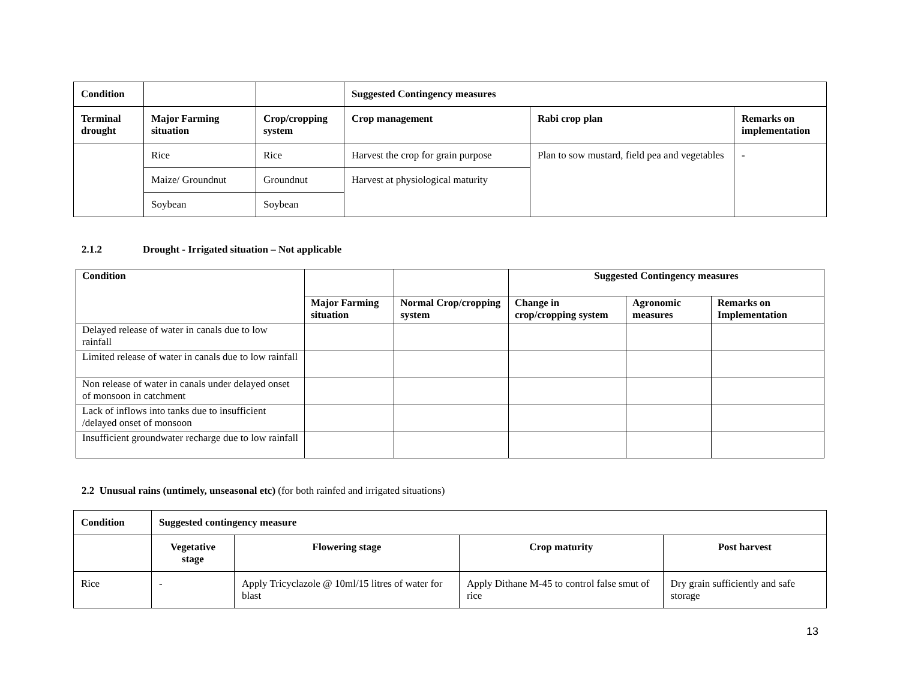| Condition | | | Suggested Contingency measures | | |
| Terminal drought | Major Farming situation | Crop/cropping system | Crop management | Rabi crop plan | Remarks on implementation |
| | Rice | Rice | Harvest the crop for grain purpose | Plan to sow mustard, field pea and vegetables | - |
| | Maize/ Groundnut | Groundnut | Harvest at physiological maturity | | |
| | Soybean | Soybean | | | |
2.1.2 Drought - Irrigated situation – Not applicable
| Condition | | | Suggested Contingency measures | | |
| | Major Farming situation | Normal Crop/cropping system | Change in crop/cropping system | Agronomic measures | Remarks on Implementation |
| Delayed release of water in canals due to low rainfall | | | | | |
| Limited release of water in canals due to low rainfall | | | | | |
| Non release of water in canals under delayed onset of monsoon in catchment | | | | | |
| Lack of inflows into tanks due to insufficient /delayed onset of monsoon | | | | | |
| Insufficient groundwater recharge due to low rainfall | | | | | |
2.2 Unusual rains (untimely, unseasonal etc) (for both rainfed and irrigated situations)
| Condition | Suggested contingency measure | | | |
| --- | --- | --- | --- | --- |
| | Vegetative stage | Flowering stage | Crop maturity | Post harvest |
| Rice | - | Apply Tricyclazole @ 10ml/15 litres of water for blast | Apply Dithane M-45 to control false smut of rice | Dry grain sufficiently and safe storage |
13